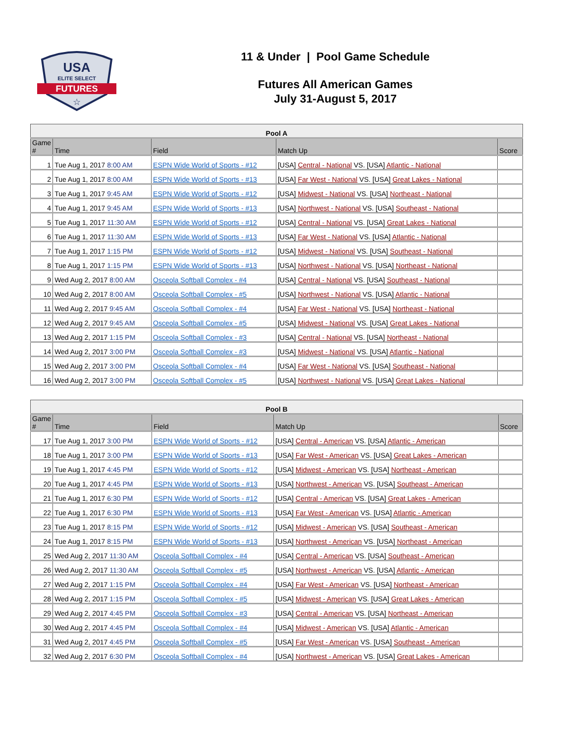USA
ELITE SELECT
FUTURES
☆
11 & Under | Pool Game Schedule
Futures All American Games
July 31-August 5, 2017
| Pool A | | | | |
| --- | --- | --- | --- | --- |
| Game # | Time | Field | Match Up | Score |
| 1 | Tue Aug 1, 2017 8:00 AM | ESPN Wide World of Sports - #12 | [USA] Central - National VS. [USA] Atlantic - National | |
| 2 | Tue Aug 1, 2017 8:00 AM | ESPN Wide World of Sports - #13 | [USA] Far West - National VS. [USA] Great Lakes - National | |
| 3 | Tue Aug 1, 2017 9:45 AM | ESPN Wide World of Sports - #12 | [USA] Midwest - National VS. [USA] Northeast - National | |
| 4 | Tue Aug 1, 2017 9:45 AM | ESPN Wide World of Sports - #13 | [USA] Northwest - National VS. [USA] Southeast - National | |
| 5 | Tue Aug 1, 2017 11:30 AM | ESPN Wide World of Sports - #12 | [USA] Central - National VS. [USA] Great Lakes - National | |
| 6 | Tue Aug 1, 2017 11:30 AM | ESPN Wide World of Sports - #13 | [USA] Far West - National VS. [USA] Atlantic - National | |
| 7 | Tue Aug 1, 2017 1:15 PM | ESPN Wide World of Sports - #12 | [USA] Midwest - National VS. [USA] Southeast - National | |
| 8 | Tue Aug 1, 2017 1:15 PM | ESPN Wide World of Sports - #13 | [USA] Northwest - National VS. [USA] Northeast - National | |
| 9 | Wed Aug 2, 2017 8:00 AM | Osceola Softball Complex - #4 | [USA] Central - National VS. [USA] Southeast - National | |
| 10 | Wed Aug 2, 2017 8:00 AM | Osceola Softball Complex - #5 | [USA] Northwest - National VS. [USA] Atlantic - National | |
| 11 | Wed Aug 2, 2017 9:45 AM | Osceola Softball Complex - #4 | [USA] Far West - National VS. [USA] Northeast - National | |
| 12 | Wed Aug 2, 2017 9:45 AM | Osceola Softball Complex - #5 | [USA] Midwest - National VS. [USA] Great Lakes - National | |
| 13 | Wed Aug 2, 2017 1:15 PM | Osceola Softball Complex - #3 | [USA] Central - National VS. [USA] Northeast - National | |
| 14 | Wed Aug 2, 2017 3:00 PM | Osceola Softball Complex - #3 | [USA] Midwest - National VS. [USA] Atlantic - National | |
| 15 | Wed Aug 2, 2017 3:00 PM | Osceola Softball Complex - #4 | [USA] Far West - National VS. [USA] Southeast - National | |
| 16 | Wed Aug 2, 2017 3:00 PM | Osceola Softball Complex - #5 | [USA] Northwest - National VS. [USA] Great Lakes - National | |
| Pool B | | | | |
| --- | --- | --- | --- | --- |
| Game # | Time | Field | Match Up | Score |
| 17 | Tue Aug 1, 2017 3:00 PM | ESPN Wide World of Sports - #12 | [USA] Central - American VS. [USA] Atlantic - American | |
| 18 | Tue Aug 1, 2017 3:00 PM | ESPN Wide World of Sports - #13 | [USA] Far West - American VS. [USA] Great Lakes - American | |
| 19 | Tue Aug 1, 2017 4:45 PM | ESPN Wide World of Sports - #12 | [USA] Midwest - American VS. [USA] Northeast - American | |
| 20 | Tue Aug 1, 2017 4:45 PM | ESPN Wide World of Sports - #13 | [USA] Northwest - American VS. [USA] Southeast - American | |
| 21 | Tue Aug 1, 2017 6:30 PM | ESPN Wide World of Sports - #12 | [USA] Central - American VS. [USA] Great Lakes - American | |
| 22 | Tue Aug 1, 2017 6:30 PM | ESPN Wide World of Sports - #13 | [USA] Far West - American VS. [USA] Atlantic - American | |
| 23 | Tue Aug 1, 2017 8:15 PM | ESPN Wide World of Sports - #12 | [USA] Midwest - American VS. [USA] Southeast - American | |
| 24 | Tue Aug 1, 2017 8:15 PM | ESPN Wide World of Sports - #13 | [USA] Northwest - American VS. [USA] Northeast - American | |
| 25 | Wed Aug 2, 2017 11:30 AM | Osceola Softball Complex - #4 | [USA] Central - American VS. [USA] Southeast - American | |
| 26 | Wed Aug 2, 2017 11:30 AM | Osceola Softball Complex - #5 | [USA] Northwest - American VS. [USA] Atlantic - American | |
| 27 | Wed Aug 2, 2017 1:15 PM | Osceola Softball Complex - #4 | [USA] Far West - American VS. [USA] Northeast - American | |
| 28 | Wed Aug 2, 2017 1:15 PM | Osceola Softball Complex - #5 | [USA] Midwest - American VS. [USA] Great Lakes - American | |
| 29 | Wed Aug 2, 2017 4:45 PM | Osceola Softball Complex - #3 | [USA] Central - American VS. [USA] Northeast - American | |
| 30 | Wed Aug 2, 2017 4:45 PM | Osceola Softball Complex - #4 | [USA] Midwest - American VS. [USA] Atlantic - American | |
| 31 | Wed Aug 2, 2017 4:45 PM | Osceola Softball Complex - #5 | [USA] Far West - American VS. [USA] Southeast - American | |
| 32 | Wed Aug 2, 2017 6:30 PM | Osceola Softball Complex - #4 | [USA] Northwest - American VS. [USA] Great Lakes - American | |